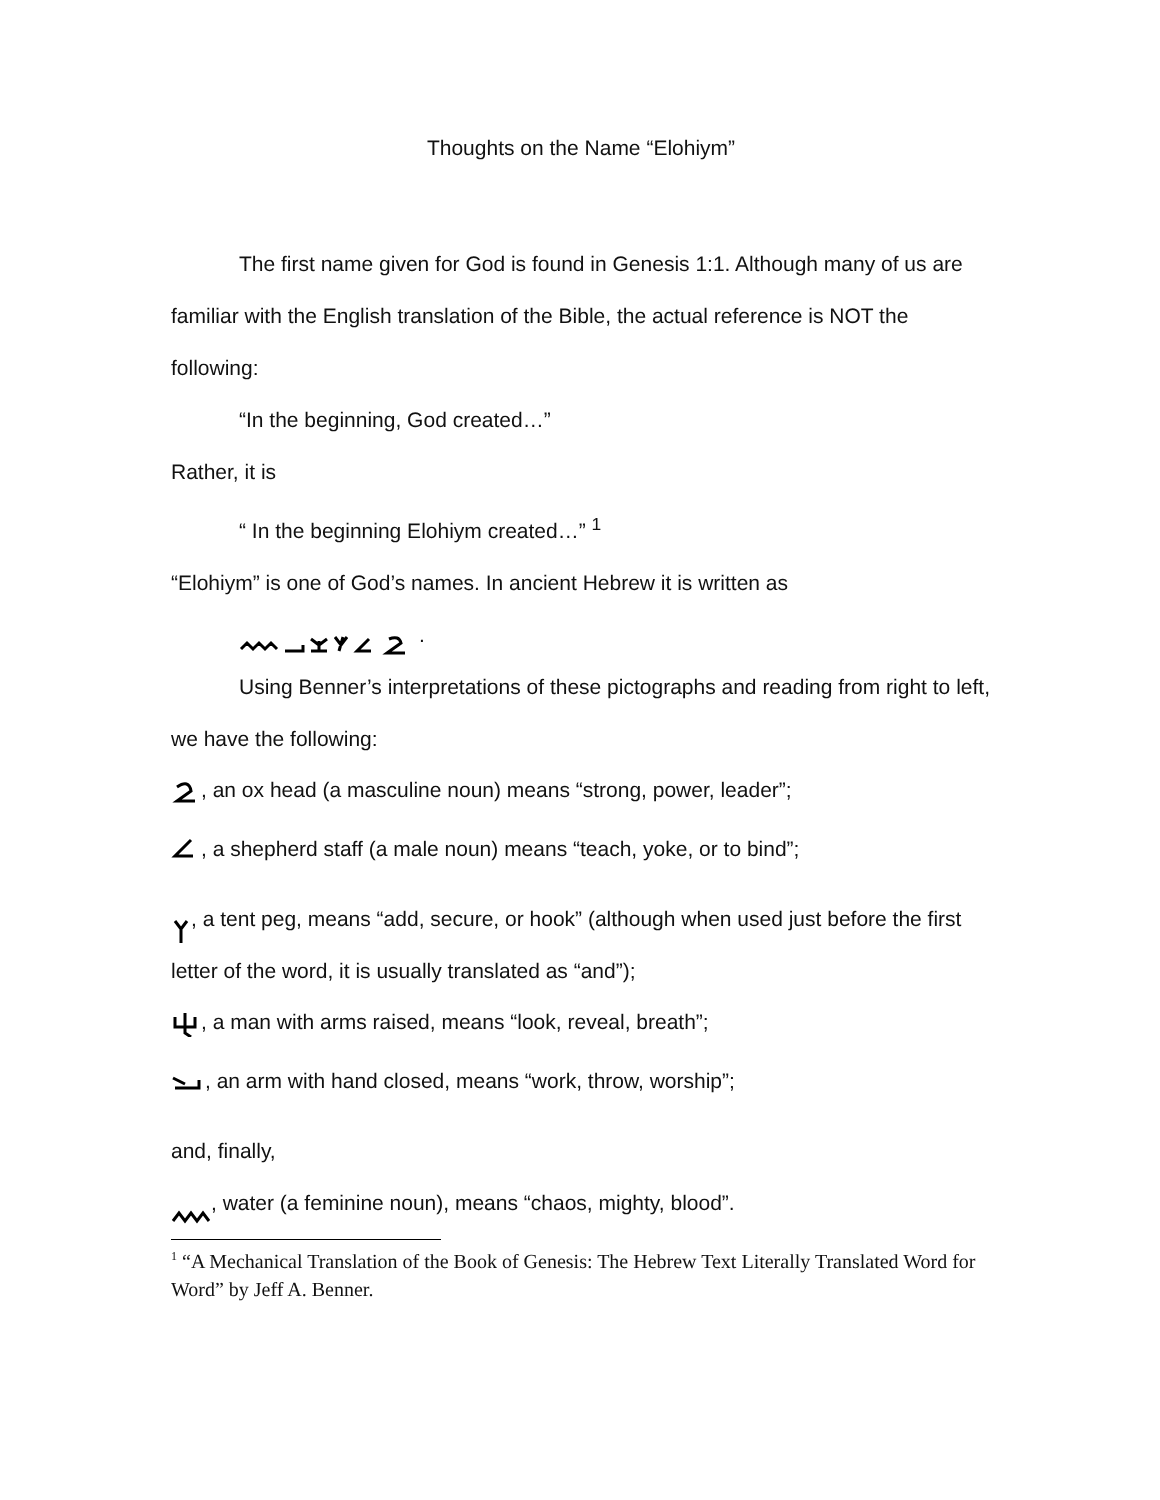Thoughts on the Name “Elohiym”
The first name given for God is found in Genesis 1:1. Although many of us are familiar with the English translation of the Bible, the actual reference is NOT the following:
“In the beginning, God created…”
Rather, it is
“ In the beginning Elohiym created…” <sup>1</sup>
“Elohiym” is one of God’s names. In ancient Hebrew it is written as
.
Using Benner’s interpretations of these pictographs and reading from right to left, we have the following:
, an ox head (a masculine noun) means “strong, power, leader”;
, a shepherd staff (a male noun) means “teach, yoke, or to bind”;
, a tent peg, means “add, secure, or hook” (although when used just before the first letter of the word, it is usually translated as “and”);
, a man with arms raised, means “look, reveal, breath”;
, an arm with hand closed, means “work, throw, worship”;
and, finally,
, water (a feminine noun), means “chaos, mighty, blood”.
<sup>1</sup> “A Mechanical Translation of the Book of Genesis: The Hebrew Text Literally Translated Word for Word” by Jeff A. Benner.